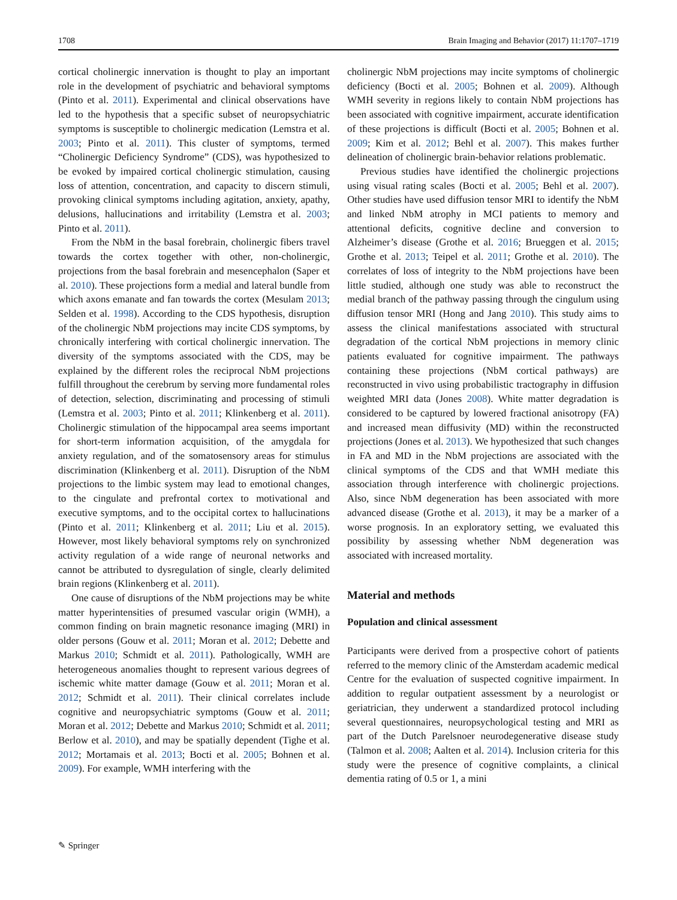1708 Brain Imaging and Behavior (2017) 11:1707–1719
cortical cholinergic innervation is thought to play an important role in the development of psychiatric and behavioral symptoms (Pinto et al. 2011). Experimental and clinical observations have led to the hypothesis that a specific subset of neuropsychiatric symptoms is susceptible to cholinergic medication (Lemstra et al. 2003; Pinto et al. 2011). This cluster of symptoms, termed “Cholinergic Deficiency Syndrome” (CDS), was hypothesized to be evoked by impaired cortical cholinergic stimulation, causing loss of attention, concentration, and capacity to discern stimuli, provoking clinical symptoms including agitation, anxiety, apathy, delusions, hallucinations and irritability (Lemstra et al. 2003; Pinto et al. 2011).
From the NbM in the basal forebrain, cholinergic fibers travel towards the cortex together with other, non-cholinergic, projections from the basal forebrain and mesencephalon (Saper et al. 2010). These projections form a medial and lateral bundle from which axons emanate and fan towards the cortex (Mesulam 2013; Selden et al. 1998). According to the CDS hypothesis, disruption of the cholinergic NbM projections may incite CDS symptoms, by chronically interfering with cortical cholinergic innervation. The diversity of the symptoms associated with the CDS, may be explained by the different roles the reciprocal NbM projections fulfill throughout the cerebrum by serving more fundamental roles of detection, selection, discriminating and processing of stimuli (Lemstra et al. 2003; Pinto et al. 2011; Klinkenberg et al. 2011). Cholinergic stimulation of the hippocampal area seems important for short-term information acquisition, of the amygdala for anxiety regulation, and of the somatosensory areas for stimulus discrimination (Klinkenberg et al. 2011). Disruption of the NbM projections to the limbic system may lead to emotional changes, to the cingulate and prefrontal cortex to motivational and executive symptoms, and to the occipital cortex to hallucinations (Pinto et al. 2011; Klinkenberg et al. 2011; Liu et al. 2015). However, most likely behavioral symptoms rely on synchronized activity regulation of a wide range of neuronal networks and cannot be attributed to dysregulation of single, clearly delimited brain regions (Klinkenberg et al. 2011).
One cause of disruptions of the NbM projections may be white matter hyperintensities of presumed vascular origin (WMH), a common finding on brain magnetic resonance imaging (MRI) in older persons (Gouw et al. 2011; Moran et al. 2012; Debette and Markus 2010; Schmidt et al. 2011). Pathologically, WMH are heterogeneous anomalies thought to represent various degrees of ischemic white matter damage (Gouw et al. 2011; Moran et al. 2012; Schmidt et al. 2011). Their clinical correlates include cognitive and neuropsychiatric symptoms (Gouw et al. 2011; Moran et al. 2012; Debette and Markus 2010; Schmidt et al. 2011; Berlow et al. 2010), and may be spatially dependent (Tighe et al. 2012; Mortamais et al. 2013; Bocti et al. 2005; Bohnen et al. 2009). For example, WMH interfering with the
cholinergic NbM projections may incite symptoms of cholinergic deficiency (Bocti et al. 2005; Bohnen et al. 2009). Although WMH severity in regions likely to contain NbM projections has been associated with cognitive impairment, accurate identification of these projections is difficult (Bocti et al. 2005; Bohnen et al. 2009; Kim et al. 2012; Behl et al. 2007). This makes further delineation of cholinergic brain-behavior relations problematic.
Previous studies have identified the cholinergic projections using visual rating scales (Bocti et al. 2005; Behl et al. 2007). Other studies have used diffusion tensor MRI to identify the NbM and linked NbM atrophy in MCI patients to memory and attentional deficits, cognitive decline and conversion to Alzheimer’s disease (Grothe et al. 2016; Brueggen et al. 2015; Grothe et al. 2013; Teipel et al. 2011; Grothe et al. 2010). The correlates of loss of integrity to the NbM projections have been little studied, although one study was able to reconstruct the medial branch of the pathway passing through the cingulum using diffusion tensor MRI (Hong and Jang 2010). This study aims to assess the clinical manifestations associated with structural degradation of the cortical NbM projections in memory clinic patients evaluated for cognitive impairment. The pathways containing these projections (NbM cortical pathways) are reconstructed in vivo using probabilistic tractography in diffusion weighted MRI data (Jones 2008). White matter degradation is considered to be captured by lowered fractional anisotropy (FA) and increased mean diffusivity (MD) within the reconstructed projections (Jones et al. 2013). We hypothesized that such changes in FA and MD in the NbM projections are associated with the clinical symptoms of the CDS and that WMH mediate this association through interference with cholinergic projections. Also, since NbM degeneration has been associated with more advanced disease (Grothe et al. 2013), it may be a marker of a worse prognosis. In an exploratory setting, we evaluated this possibility by assessing whether NbM degeneration was associated with increased mortality.
Material and methods
Population and clinical assessment
Participants were derived from a prospective cohort of patients referred to the memory clinic of the Amsterdam academic medical Centre for the evaluation of suspected cognitive impairment. In addition to regular outpatient assessment by a neurologist or geriatrician, they underwent a standardized protocol including several questionnaires, neuropsychological testing and MRI as part of the Dutch Parelsnoer neurodegenerative disease study (Talmon et al. 2008; Aalten et al. 2014). Inclusion criteria for this study were the presence of cognitive complaints, a clinical dementia rating of 0.5 or 1, a mini
✎ Springer